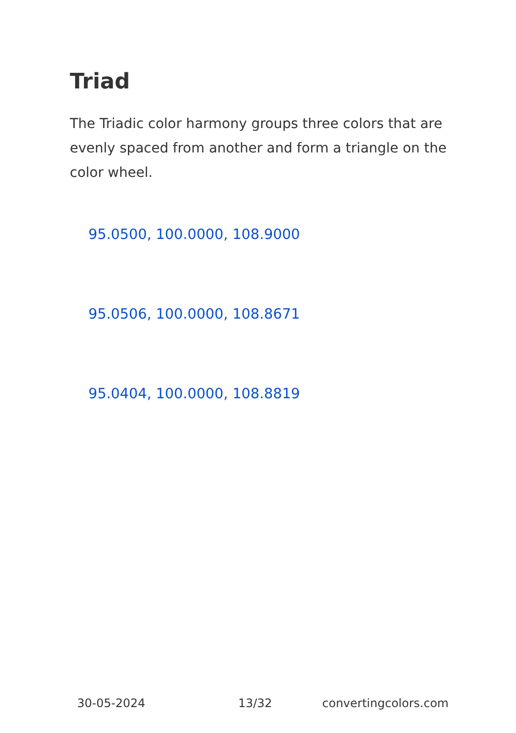Triad
The Triadic color harmony groups three colors that are evenly spaced from another and form a triangle on the color wheel.
95.0500, 100.0000, 108.9000
95.0506, 100.0000, 108.8671
95.0404, 100.0000, 108.8819
30-05-2024 13/32 convertingcolors.com